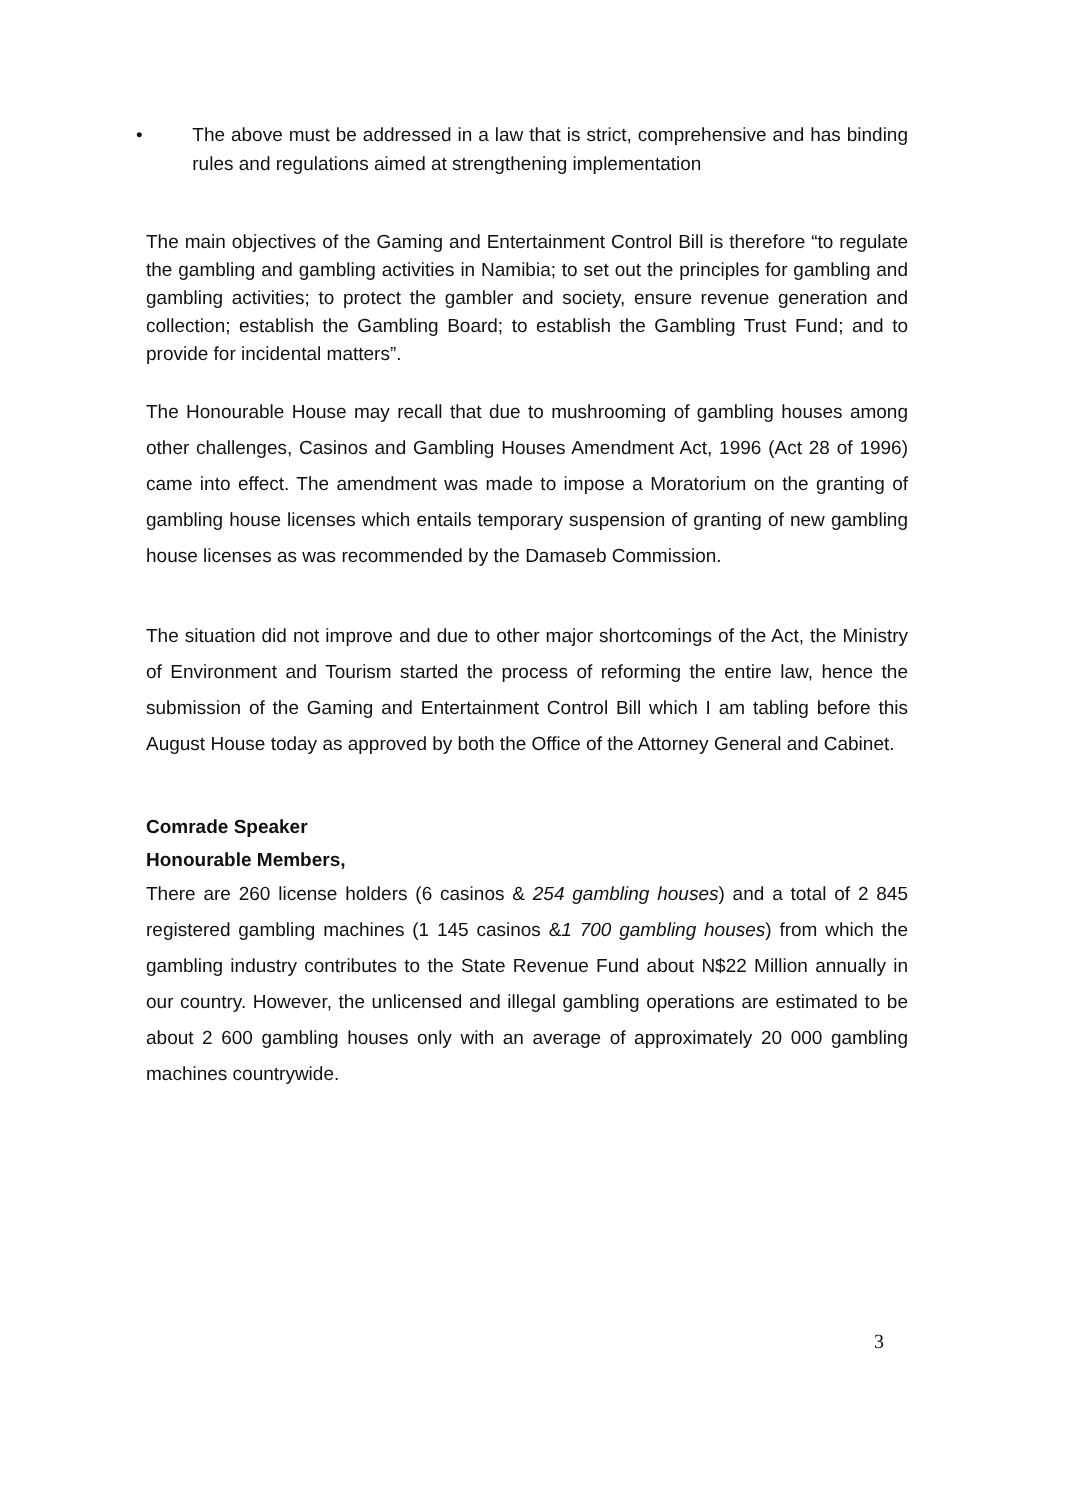• The above must be addressed in a law that is strict, comprehensive and has binding rules and regulations aimed at strengthening implementation
The main objectives of the Gaming and Entertainment Control Bill is therefore “to regulate the gambling and gambling activities in Namibia; to set out the principles for gambling and gambling activities; to protect the gambler and society, ensure revenue generation and collection; establish the Gambling Board; to establish the Gambling Trust Fund; and to provide for incidental matters”.
The Honourable House may recall that due to mushrooming of gambling houses among other challenges, Casinos and Gambling Houses Amendment Act, 1996 (Act 28 of 1996) came into effect. The amendment was made to impose a Moratorium on the granting of gambling house licenses which entails temporary suspension of granting of new gambling house licenses as was recommended by the Damaseb Commission.
The situation did not improve and due to other major shortcomings of the Act, the Ministry of Environment and Tourism started the process of reforming the entire law, hence the submission of the Gaming and Entertainment Control Bill which I am tabling before this August House today as approved by both the Office of the Attorney General and Cabinet.
Comrade Speaker
Honourable Members,
There are 260 license holders (6 casinos & 254 gambling houses) and a total of 2 845 registered gambling machines (1 145 casinos &1 700 gambling houses) from which the gambling industry contributes to the State Revenue Fund about N$22 Million annually in our country. However, the unlicensed and illegal gambling operations are estimated to be about 2 600 gambling houses only with an average of approximately 20 000 gambling machines countrywide.
3